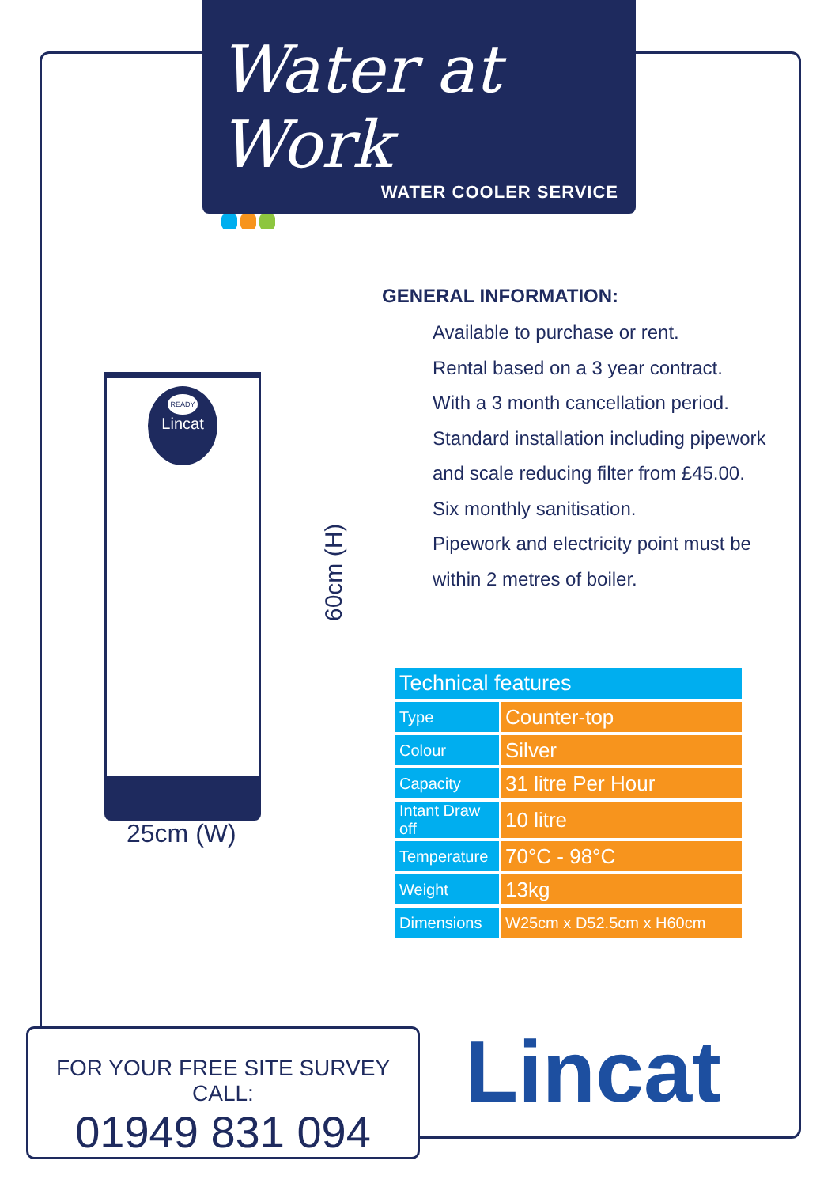Water at Work
WATER COOLER SERVICE
GENERAL INFORMATION:
Available to purchase or rent.
Rental based on a 3 year contract.
With a 3 month cancellation period.
Standard installation including pipework
and scale reducing filter from £45.00.
Six monthly sanitisation.
Pipework and electricity point must be
within 2 metres of boiler.
READY
Lincat
60cm (H)
25cm (W)
| Technical features | |
| --- | --- |
| Type | Counter-top |
| Colour | Silver |
| Capacity | 31 litre Per Hour |
| Intant Draw off | 10 litre |
| Temperature | 70°C - 98°C |
| Weight | 13kg |
| Dimensions | W25cm x D52.5cm x H60cm |
FOR YOUR FREE SITE SURVEY CALL:
01949 831 094
Lincat